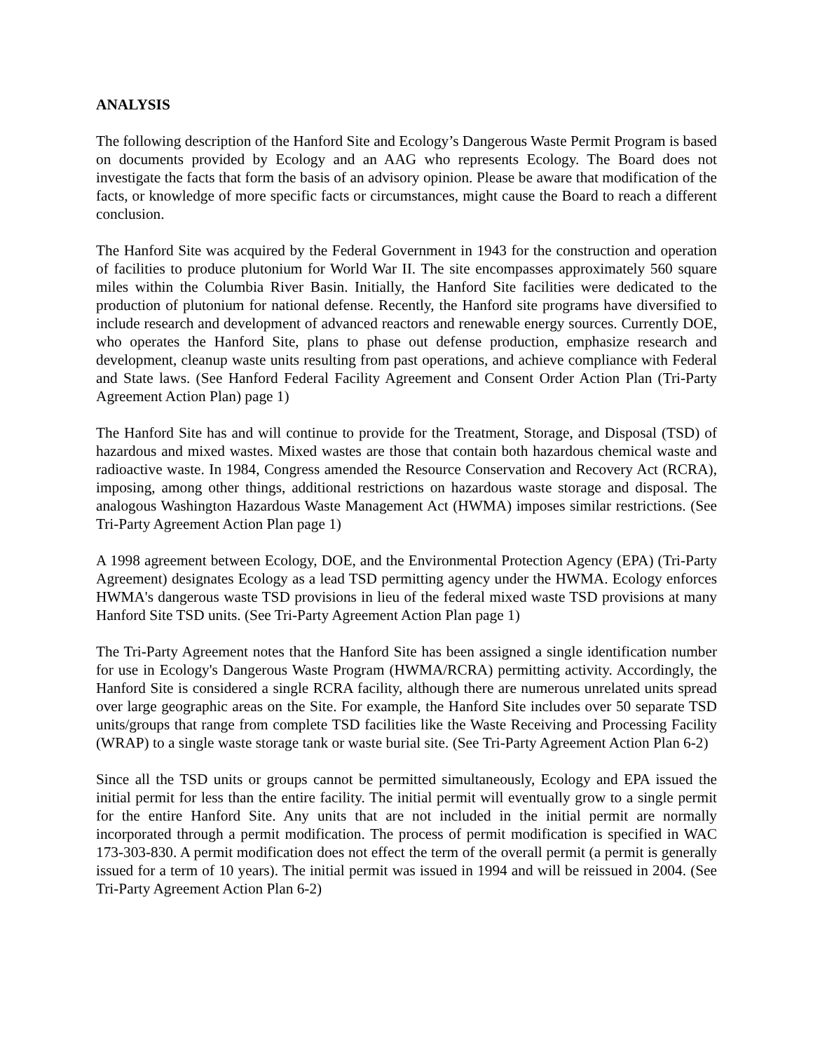ANALYSIS
The following description of the Hanford Site and Ecology’s Dangerous Waste Permit Program is based on documents provided by Ecology and an AAG who represents Ecology. The Board does not investigate the facts that form the basis of an advisory opinion. Please be aware that modification of the facts, or knowledge of more specific facts or circumstances, might cause the Board to reach a different conclusion.
The Hanford Site was acquired by the Federal Government in 1943 for the construction and operation of facilities to produce plutonium for World War II. The site encompasses approximately 560 square miles within the Columbia River Basin. Initially, the Hanford Site facilities were dedicated to the production of plutonium for national defense. Recently, the Hanford site programs have diversified to include research and development of advanced reactors and renewable energy sources. Currently DOE, who operates the Hanford Site, plans to phase out defense production, emphasize research and development, cleanup waste units resulting from past operations, and achieve compliance with Federal and State laws. (See Hanford Federal Facility Agreement and Consent Order Action Plan (Tri-Party Agreement Action Plan) page 1)
The Hanford Site has and will continue to provide for the Treatment, Storage, and Disposal (TSD) of hazardous and mixed wastes. Mixed wastes are those that contain both hazardous chemical waste and radioactive waste. In 1984, Congress amended the Resource Conservation and Recovery Act (RCRA), imposing, among other things, additional restrictions on hazardous waste storage and disposal. The analogous Washington Hazardous Waste Management Act (HWMA) imposes similar restrictions. (See Tri-Party Agreement Action Plan page 1)
A 1998 agreement between Ecology, DOE, and the Environmental Protection Agency (EPA) (Tri-Party Agreement) designates Ecology as a lead TSD permitting agency under the HWMA. Ecology enforces HWMA's dangerous waste TSD provisions in lieu of the federal mixed waste TSD provisions at many Hanford Site TSD units. (See Tri-Party Agreement Action Plan page 1)
The Tri-Party Agreement notes that the Hanford Site has been assigned a single identification number for use in Ecology's Dangerous Waste Program (HWMA/RCRA) permitting activity. Accordingly, the Hanford Site is considered a single RCRA facility, although there are numerous unrelated units spread over large geographic areas on the Site. For example, the Hanford Site includes over 50 separate TSD units/groups that range from complete TSD facilities like the Waste Receiving and Processing Facility (WRAP) to a single waste storage tank or waste burial site. (See Tri-Party Agreement Action Plan 6-2)
Since all the TSD units or groups cannot be permitted simultaneously, Ecology and EPA issued the initial permit for less than the entire facility. The initial permit will eventually grow to a single permit for the entire Hanford Site. Any units that are not included in the initial permit are normally incorporated through a permit modification. The process of permit modification is specified in WAC 173-303-830. A permit modification does not effect the term of the overall permit (a permit is generally issued for a term of 10 years). The initial permit was issued in 1994 and will be reissued in 2004. (See Tri-Party Agreement Action Plan 6-2)